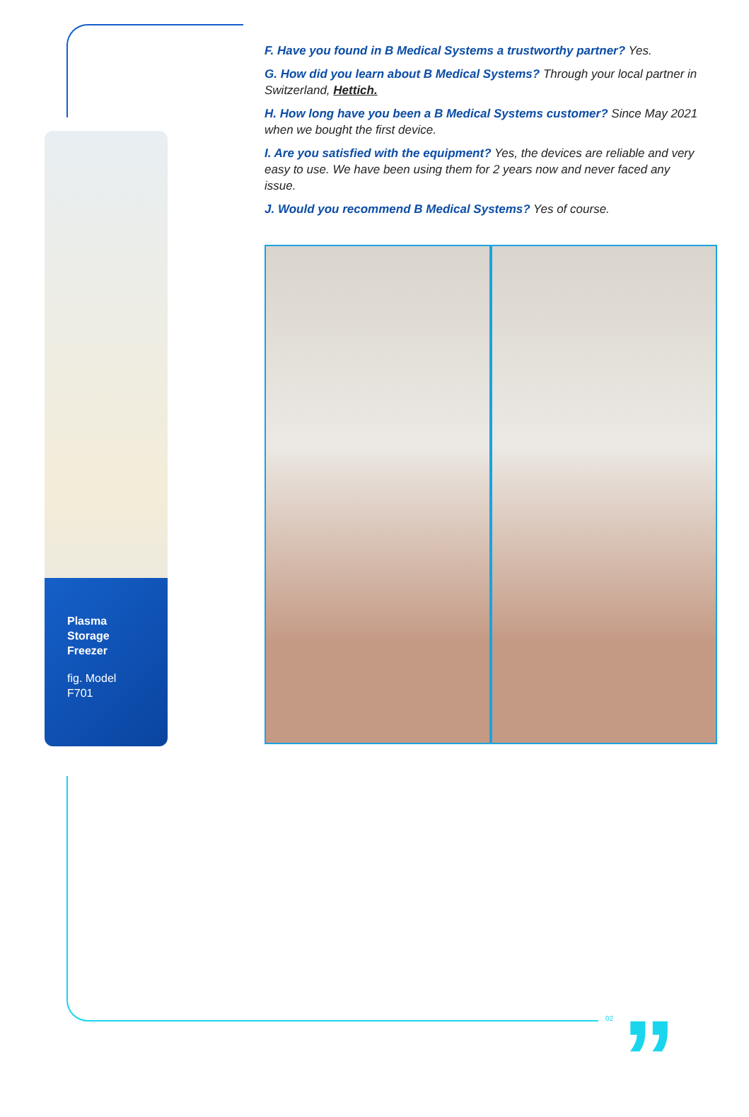Plasma
Storage
Freezer
fig. Model
F701
F. Have you found in B Medical Systems a trustworthy partner? Yes.
G. How did you learn about B Medical Systems? Through your local partner in Switzerland, Hettich.
H. How long have you been a B Medical Systems customer? Since May 2021 when we bought the first device.
I. Are you satisfied with the equipment? Yes, the devices are reliable and very easy to use. We have been using them for 2 years now and never faced any issue.
J. Would you recommend B Medical Systems? Yes of course.
02 ”